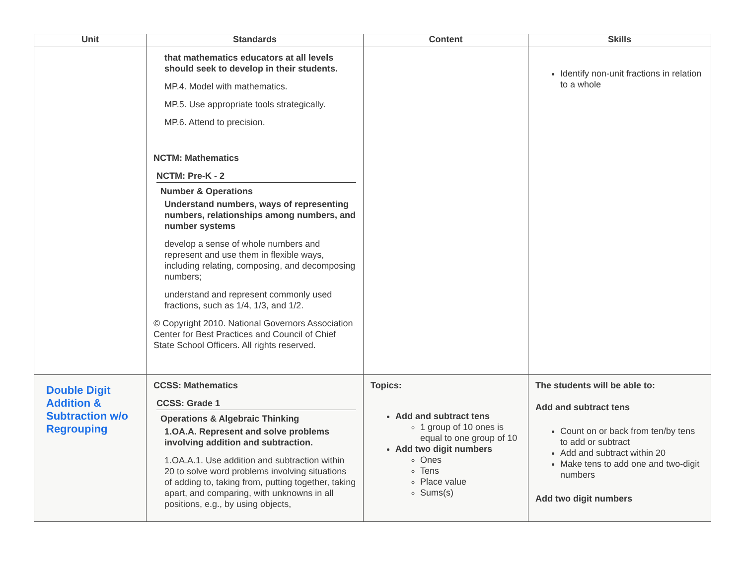| Unit | Standards | Content | Skills |
| --- | --- | --- | --- |
| | that mathematics educators at all levels should seek to develop in their students. MP.4. Model with mathematics. MP.5. Use appropriate tools strategically. MP.6. Attend to precision. NCTM: Mathematics NCTM: Pre-K - 2 Number & Operations Understand numbers, ways of representing numbers, relationships among numbers, and number systems develop a sense of whole numbers and represent and use them in flexible ways, including relating, composing, and decomposing numbers; understand and represent commonly used fractions, such as 1/4, 1/3, and 1/2. © Copyright 2010. National Governors Association Center for Best Practices and Council of Chief State School Officers. All rights reserved. | | Identify non-unit fractions in relation to a whole |
| Double Digit Addition & Subtraction w/o Regrouping | CCSS: Mathematics CCSS: Grade 1 Operations & Algebraic Thinking 1.OA.A. Represent and solve problems involving addition and subtraction. 1.OA.A.1. Use addition and subtraction within 20 to solve word problems involving situations of adding to, taking from, putting together, taking apart, and comparing, with unknowns in all positions, e.g., by using objects, | Topics: Add and subtract tens 1 group of 10 ones is equal to one group of 10 Add two digit numbers Ones Tens Place value Sums(s) | The students will be able to: Add and subtract tens Count on or back from ten/by tens to add or subtract Add and subtract within 20 Make tens to add one and two-digit numbers Add two digit numbers |